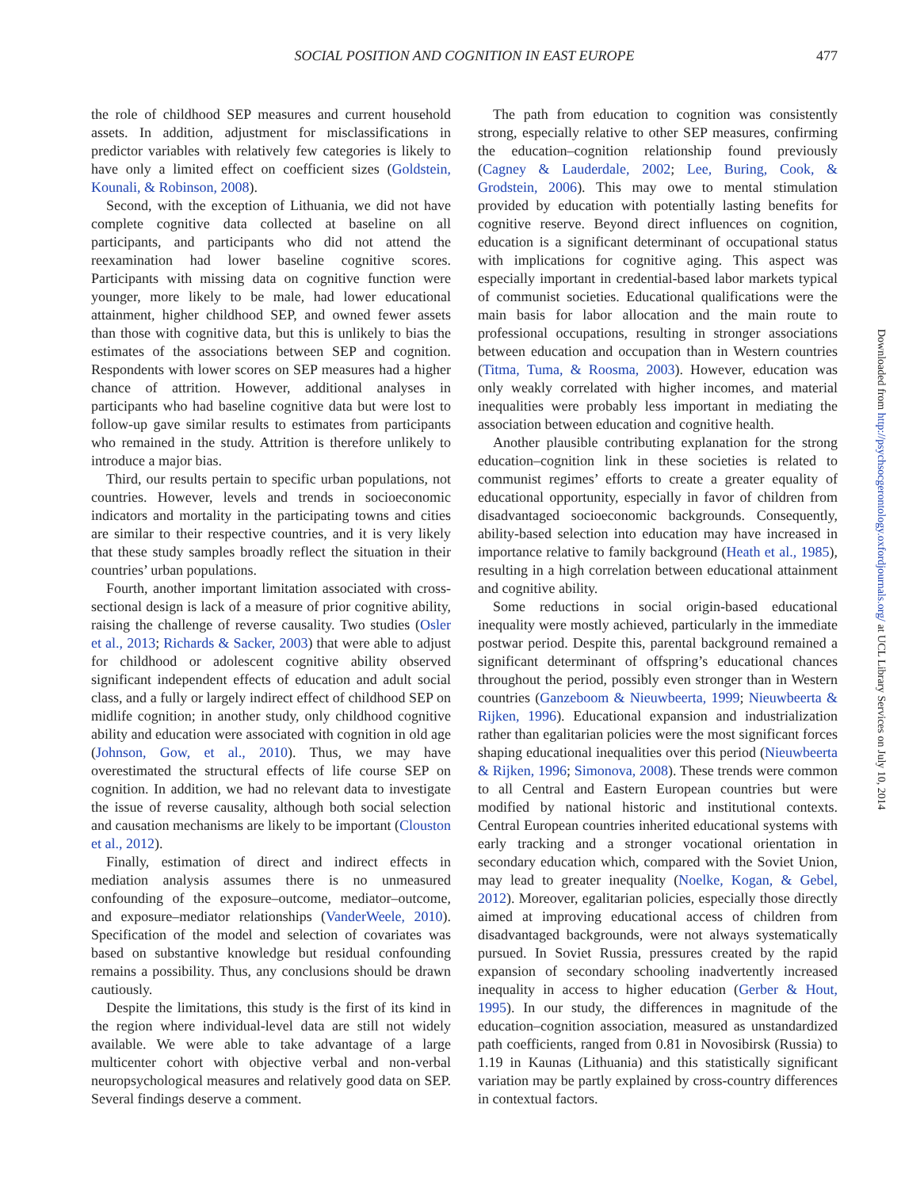SOCIAL POSITION AND COGNITION IN EAST EUROPE 477
the role of childhood SEP measures and current household assets. In addition, adjustment for misclassifications in predictor variables with relatively few categories is likely to have only a limited effect on coefficient sizes (Goldstein, Kounali, & Robinson, 2008).
Second, with the exception of Lithuania, we did not have complete cognitive data collected at baseline on all participants, and participants who did not attend the reexamination had lower baseline cognitive scores. Participants with missing data on cognitive function were younger, more likely to be male, had lower educational attainment, higher childhood SEP, and owned fewer assets than those with cognitive data, but this is unlikely to bias the estimates of the associations between SEP and cognition. Respondents with lower scores on SEP measures had a higher chance of attrition. However, additional analyses in participants who had baseline cognitive data but were lost to follow-up gave similar results to estimates from participants who remained in the study. Attrition is therefore unlikely to introduce a major bias.
Third, our results pertain to specific urban populations, not countries. However, levels and trends in socioeconomic indicators and mortality in the participating towns and cities are similar to their respective countries, and it is very likely that these study samples broadly reflect the situation in their countries’ urban populations.
Fourth, another important limitation associated with cross-sectional design is lack of a measure of prior cognitive ability, raising the challenge of reverse causality. Two studies (Osler et al., 2013; Richards & Sacker, 2003) that were able to adjust for childhood or adolescent cognitive ability observed significant independent effects of education and adult social class, and a fully or largely indirect effect of childhood SEP on midlife cognition; in another study, only childhood cognitive ability and education were associated with cognition in old age (Johnson, Gow, et al., 2010). Thus, we may have overestimated the structural effects of life course SEP on cognition. In addition, we had no relevant data to investigate the issue of reverse causality, although both social selection and causation mechanisms are likely to be important (Clouston et al., 2012).
Finally, estimation of direct and indirect effects in mediation analysis assumes there is no unmeasured confounding of the exposure–outcome, mediator–outcome, and exposure–mediator relationships (VanderWeele, 2010). Specification of the model and selection of covariates was based on substantive knowledge but residual confounding remains a possibility. Thus, any conclusions should be drawn cautiously.
Despite the limitations, this study is the first of its kind in the region where individual-level data are still not widely available. We were able to take advantage of a large multicenter cohort with objective verbal and non-verbal neuropsychological measures and relatively good data on SEP. Several findings deserve a comment.
The path from education to cognition was consistently strong, especially relative to other SEP measures, confirming the education–cognition relationship found previously (Cagney & Lauderdale, 2002; Lee, Buring, Cook, & Grodstein, 2006). This may owe to mental stimulation provided by education with potentially lasting benefits for cognitive reserve. Beyond direct influences on cognition, education is a significant determinant of occupational status with implications for cognitive aging. This aspect was especially important in credential-based labor markets typical of communist societies. Educational qualifications were the main basis for labor allocation and the main route to professional occupations, resulting in stronger associations between education and occupation than in Western countries (Titma, Tuma, & Roosma, 2003). However, education was only weakly correlated with higher incomes, and material inequalities were probably less important in mediating the association between education and cognitive health.
Another plausible contributing explanation for the strong education–cognition link in these societies is related to communist regimes’ efforts to create a greater equality of educational opportunity, especially in favor of children from disadvantaged socioeconomic backgrounds. Consequently, ability-based selection into education may have increased in importance relative to family background (Heath et al., 1985), resulting in a high correlation between educational attainment and cognitive ability.
Some reductions in social origin-based educational inequality were mostly achieved, particularly in the immediate postwar period. Despite this, parental background remained a significant determinant of offspring’s educational chances throughout the period, possibly even stronger than in Western countries (Ganzeboom & Nieuwbeerta, 1999; Nieuwbeerta & Rijken, 1996). Educational expansion and industrialization rather than egalitarian policies were the most significant forces shaping educational inequalities over this period (Nieuwbeerta & Rijken, 1996; Simonova, 2008). These trends were common to all Central and Eastern European countries but were modified by national historic and institutional contexts. Central European countries inherited educational systems with early tracking and a stronger vocational orientation in secondary education which, compared with the Soviet Union, may lead to greater inequality (Noelke, Kogan, & Gebel, 2012). Moreover, egalitarian policies, especially those directly aimed at improving educational access of children from disadvantaged backgrounds, were not always systematically pursued. In Soviet Russia, pressures created by the rapid expansion of secondary schooling inadvertently increased inequality in access to higher education (Gerber & Hout, 1995). In our study, the differences in magnitude of the education–cognition association, measured as unstandardized path coefficients, ranged from 0.81 in Novosibirsk (Russia) to 1.19 in Kaunas (Lithuania) and this statistically significant variation may be partly explained by cross-country differences in contextual factors.
Downloaded from http://psychsocgerontology.oxfordjournals.org/ at UCL Library Services on July 10, 2014